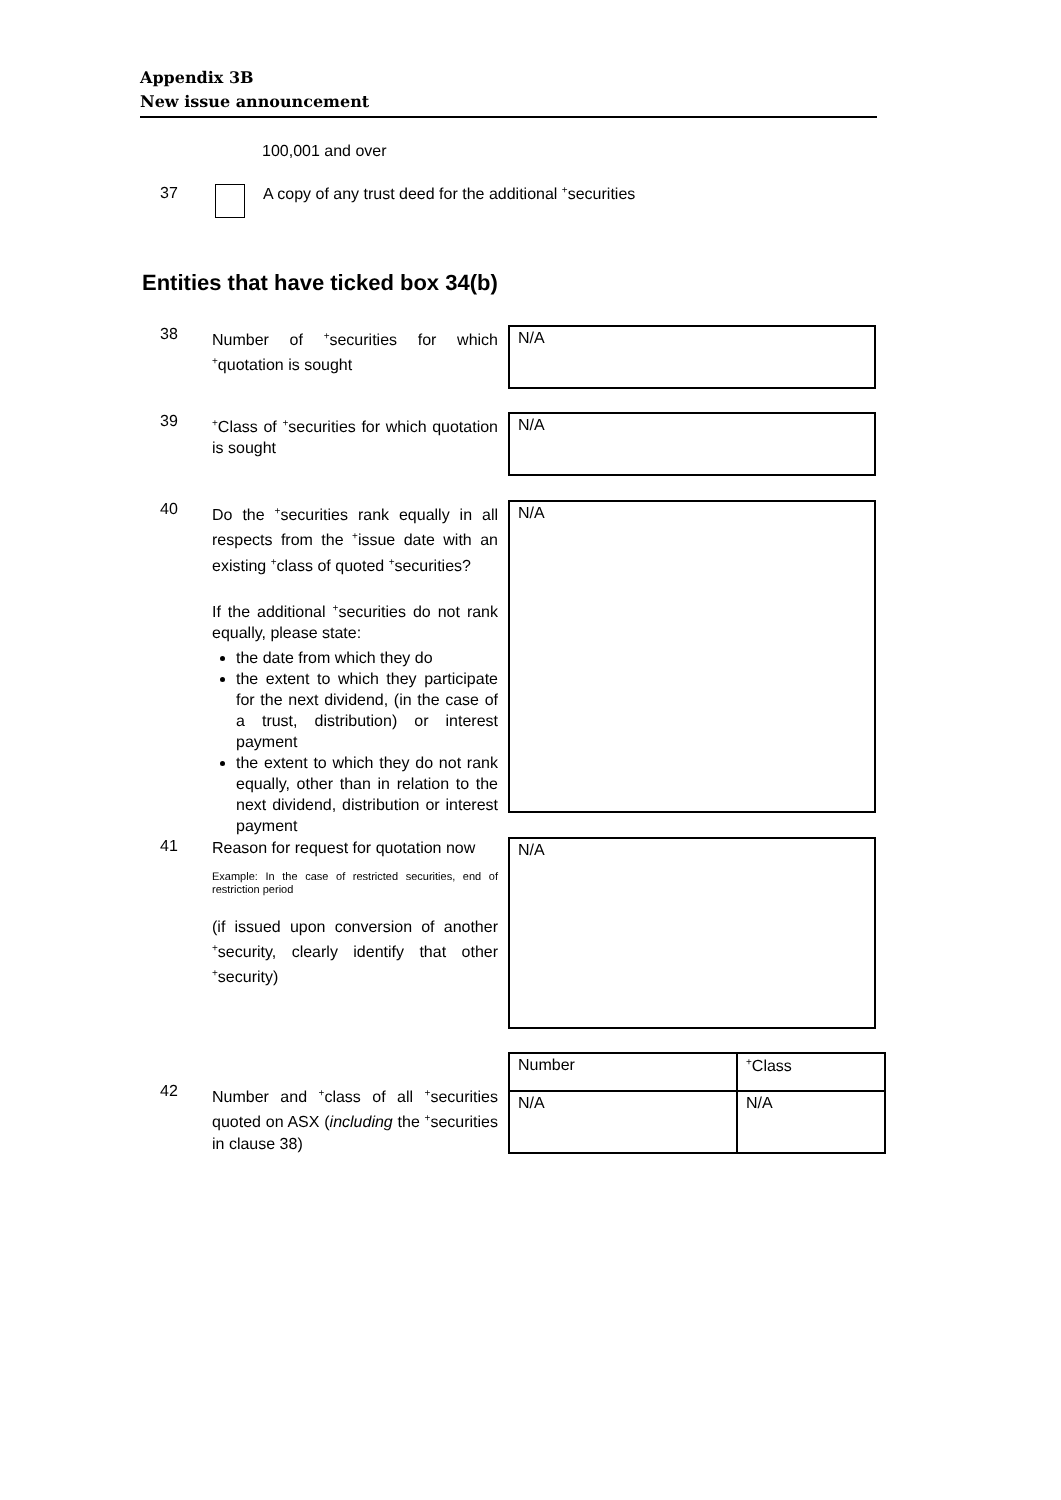Appendix 3B
New issue announcement
100,001 and over
37 A copy of any trust deed for the additional <sup>+</sup>securities
Entities that have ticked box 34(b)
38
Number of <sup>+</sup>securities for which <sup>+</sup>quotation is sought
N/A
39
<sup>+</sup>Class of <sup>+</sup>securities for which quotation is sought
N/A
40
Do the <sup>+</sup>securities rank equally in all respects from the <sup>+</sup>issue date with an existing <sup>+</sup>class of quoted <sup>+</sup>securities?
If the additional <sup>+</sup>securities do not rank equally, please state:
the date from which they do
the extent to which they participate for the next dividend, (in the case of a trust, distribution) or interest payment
the extent to which they do not rank equally, other than in relation to the next dividend, distribution or interest payment
N/A
41
Reason for request for quotation now
Example: In the case of restricted securities, end of restriction period
(if issued upon conversion of another <sup>+</sup>security, clearly identify that other <sup>+</sup>security)
N/A
42
Number and <sup>+</sup>class of all <sup>+</sup>securities quoted on ASX (including the <sup>+</sup>securities in clause 38)
| Number | <sup>+</sup>Class |
| N/A | N/A |